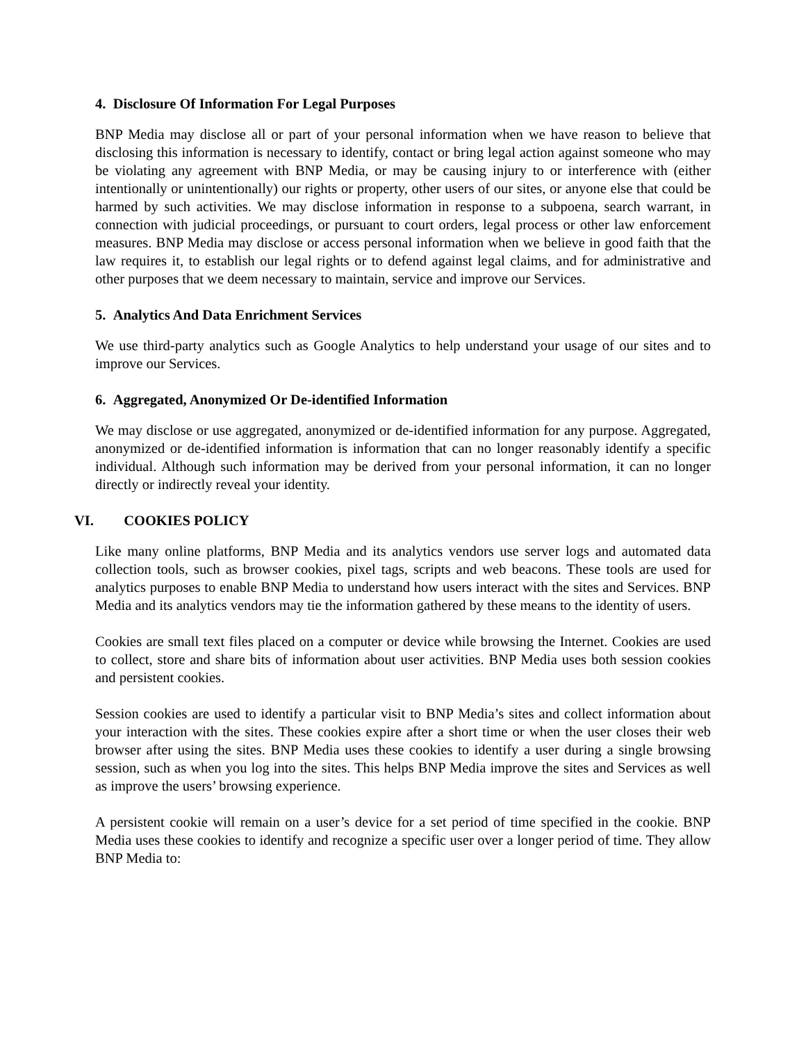4. Disclosure Of Information For Legal Purposes
BNP Media may disclose all or part of your personal information when we have reason to believe that disclosing this information is necessary to identify, contact or bring legal action against someone who may be violating any agreement with BNP Media, or may be causing injury to or interference with (either intentionally or unintentionally) our rights or property, other users of our sites, or anyone else that could be harmed by such activities. We may disclose information in response to a subpoena, search warrant, in connection with judicial proceedings, or pursuant to court orders, legal process or other law enforcement measures. BNP Media may disclose or access personal information when we believe in good faith that the law requires it, to establish our legal rights or to defend against legal claims, and for administrative and other purposes that we deem necessary to maintain, service and improve our Services.
5. Analytics And Data Enrichment Services
We use third-party analytics such as Google Analytics to help understand your usage of our sites and to improve our Services.
6. Aggregated, Anonymized Or De-identified Information
We may disclose or use aggregated, anonymized or de-identified information for any purpose. Aggregated, anonymized or de-identified information is information that can no longer reasonably identify a specific individual. Although such information may be derived from your personal information, it can no longer directly or indirectly reveal your identity.
VI. COOKIES POLICY
Like many online platforms, BNP Media and its analytics vendors use server logs and automated data collection tools, such as browser cookies, pixel tags, scripts and web beacons. These tools are used for analytics purposes to enable BNP Media to understand how users interact with the sites and Services. BNP Media and its analytics vendors may tie the information gathered by these means to the identity of users.
Cookies are small text files placed on a computer or device while browsing the Internet. Cookies are used to collect, store and share bits of information about user activities. BNP Media uses both session cookies and persistent cookies.
Session cookies are used to identify a particular visit to BNP Media’s sites and collect information about your interaction with the sites. These cookies expire after a short time or when the user closes their web browser after using the sites. BNP Media uses these cookies to identify a user during a single browsing session, such as when you log into the sites. This helps BNP Media improve the sites and Services as well as improve the users’ browsing experience.
A persistent cookie will remain on a user’s device for a set period of time specified in the cookie. BNP Media uses these cookies to identify and recognize a specific user over a longer period of time. They allow BNP Media to: